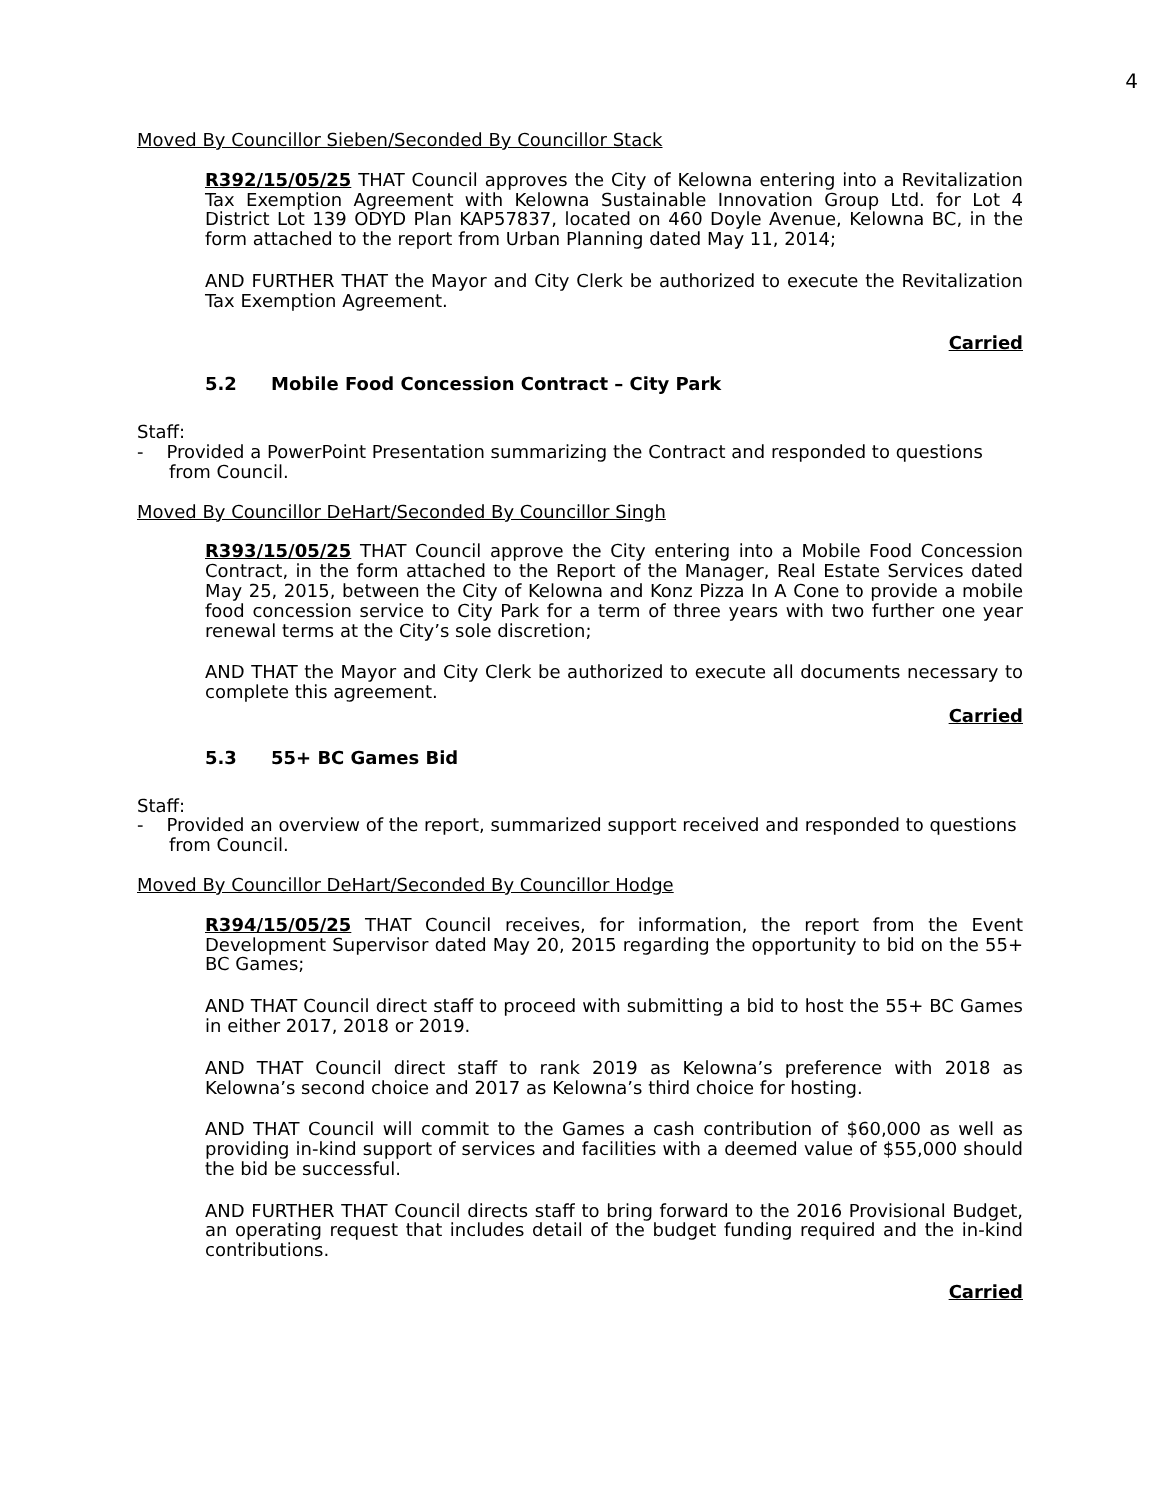4
Moved By Councillor Sieben/Seconded By Councillor Stack
R392/15/05/25 THAT Council approves the City of Kelowna entering into a Revitalization Tax Exemption Agreement with Kelowna Sustainable Innovation Group Ltd. for Lot 4 District Lot 139 ODYD Plan KAP57837, located on 460 Doyle Avenue, Kelowna BC, in the form attached to the report from Urban Planning dated May 11, 2014;
AND FURTHER THAT the Mayor and City Clerk be authorized to execute the Revitalization Tax Exemption Agreement.
Carried
5.2 Mobile Food Concession Contract – City Park
Staff:
- Provided a PowerPoint Presentation summarizing the Contract and responded to questions from Council.
Moved By Councillor DeHart/Seconded By Councillor Singh
R393/15/05/25 THAT Council approve the City entering into a Mobile Food Concession Contract, in the form attached to the Report of the Manager, Real Estate Services dated May 25, 2015, between the City of Kelowna and Konz Pizza In A Cone to provide a mobile food concession service to City Park for a term of three years with two further one year renewal terms at the City’s sole discretion;
AND THAT the Mayor and City Clerk be authorized to execute all documents necessary to complete this agreement.
Carried
5.3 55+ BC Games Bid
Staff:
- Provided an overview of the report, summarized support received and responded to questions from Council.
Moved By Councillor DeHart/Seconded By Councillor Hodge
R394/15/05/25 THAT Council receives, for information, the report from the Event Development Supervisor dated May 20, 2015 regarding the opportunity to bid on the 55+ BC Games;
AND THAT Council direct staff to proceed with submitting a bid to host the 55+ BC Games in either 2017, 2018 or 2019.
AND THAT Council direct staff to rank 2019 as Kelowna’s preference with 2018 as Kelowna’s second choice and 2017 as Kelowna’s third choice for hosting.
AND THAT Council will commit to the Games a cash contribution of $60,000 as well as providing in-kind support of services and facilities with a deemed value of $55,000 should the bid be successful.
AND FURTHER THAT Council directs staff to bring forward to the 2016 Provisional Budget, an operating request that includes detail of the budget funding required and the in-kind contributions.
Carried